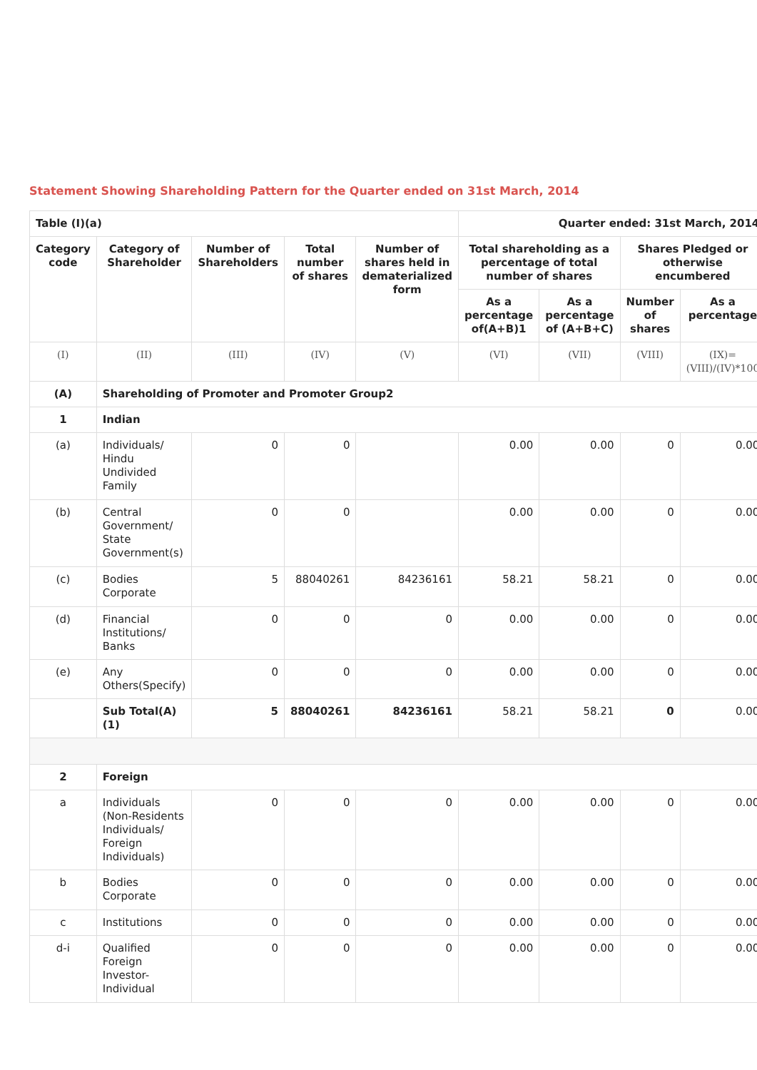Statement Showing Shareholding Pattern for the Quarter ended on 31st March, 2014
| Table (I)(a) | | | | | Quarter ended: 31st March, 2014 | | | |
| --- | --- | --- | --- | --- | --- | --- | --- | --- |
| Category code | Category of Shareholder | Number of Shareholders | Total number of shares | Number of shares held in dematerialized form | Total shareholding as a percentage of total number of shares | | Shares Pledged or otherwise encumbered | |
| | | | | | As a percentage of(A+B)1 | As a percentage of (A+B+C) | Number of shares | As a percentage |
| (I) | (II) | (III) | (IV) | (V) | (VI) | (VII) | (VIII) | (IX)=(VIII)/(IV)*100 |
| (A) | Shareholding of Promoter and Promoter Group2 | | | | | | | |
| 1 | Indian | | | | | | | |
| (a) | Individuals/ Hindu Undivided Family | 0 | 0 | | 0.00 | 0.00 | 0 | 0.00 |
| (b) | Central Government/ State Government(s) | 0 | 0 | | 0.00 | 0.00 | 0 | 0.00 |
| (c) | Bodies Corporate | 5 | 88040261 | 84236161 | 58.21 | 58.21 | 0 | 0.00 |
| (d) | Financial Institutions/ Banks | 0 | 0 | 0 | 0.00 | 0.00 | 0 | 0.00 |
| (e) | Any Others(Specify) | 0 | 0 | 0 | 0.00 | 0.00 | 0 | 0.00 |
| | Sub Total(A)(1) | 5 | 88040261 | 84236161 | 58.21 | 58.21 | 0 | 0.00 |
| 2 | Foreign | | | | | | | |
| a | Individuals (Non-Residents Individuals/ Foreign Individuals) | 0 | 0 | 0 | 0.00 | 0.00 | 0 | 0.00 |
| b | Bodies Corporate | 0 | 0 | 0 | 0.00 | 0.00 | 0 | 0.00 |
| c | Institutions | 0 | 0 | 0 | 0.00 | 0.00 | 0 | 0.00 |
| d-i | Qualified Foreign Investor-Individual | 0 | 0 | 0 | 0.00 | 0.00 | 0 | 0.00 |